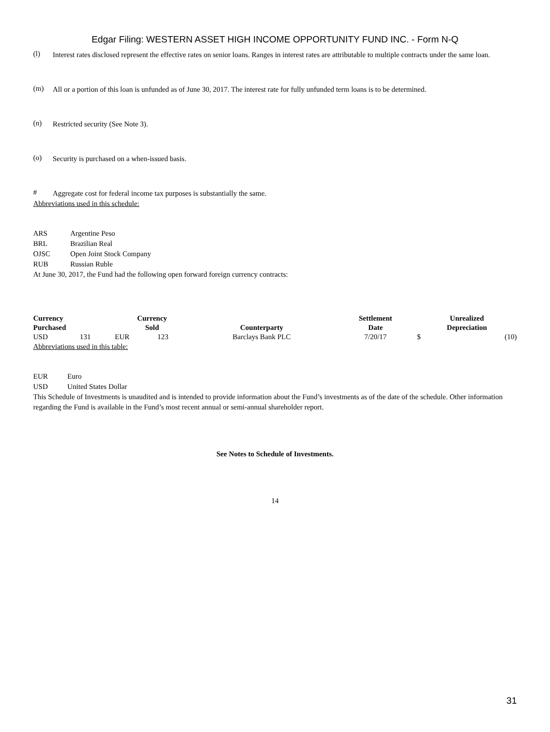Edgar Filing: WESTERN ASSET HIGH INCOME OPPORTUNITY FUND INC. - Form N-Q
(l)
Interest rates disclosed represent the effective rates on senior loans. Ranges in interest rates are attributable to multiple contracts under the same loan.
(m)
All or a portion of this loan is unfunded as of June 30, 2017. The interest rate for fully unfunded term loans is to be determined.
(n)
Restricted security (See Note 3).
(o)
Security is purchased on a when-issued basis.
#
Aggregate cost for federal income tax purposes is substantially the same.
Abbreviations used in this schedule:
ARS Argentine Peso
BRL Brazilian Real
OJSC Open Joint Stock Company
RUB Russian Ruble
At June 30, 2017, the Fund had the following open forward foreign currency contracts:
| Currency Purchased | | Currency Sold | | Counterparty | Settlement Date | Unrealized Depreciation | |
| --- | --- | --- | --- | --- | --- | --- | --- |
| USD | 131 | EUR | 123 | Barclays Bank PLC | 7/20/17 | $ | (10) |
Abbreviations used in this table:
EUR Euro
USD United States Dollar
This Schedule of Investments is unaudited and is intended to provide information about the Fund’s investments as of the date of the schedule. Other information regarding the Fund is available in the Fund’s most recent annual or semi-annual shareholder report.
See Notes to Schedule of Investments.
14
31